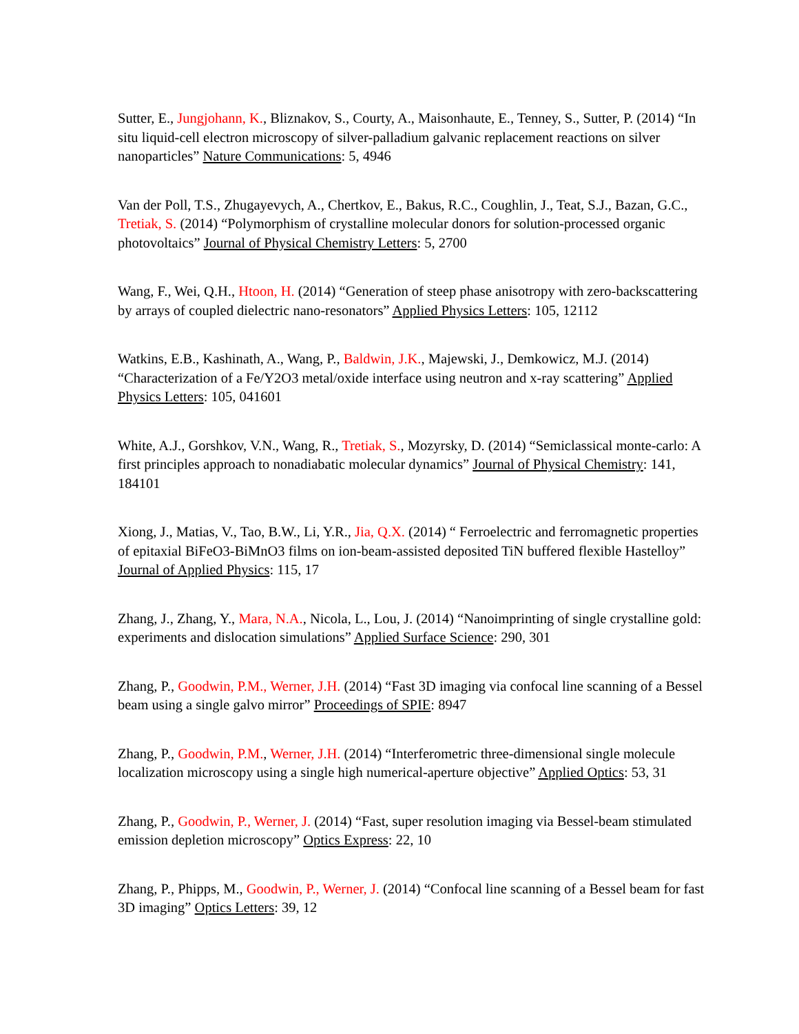Sutter, E., Jungjohann, K., Bliznakov, S., Courty, A., Maisonhaute, E., Tenney, S., Sutter, P. (2014) “In situ liquid-cell electron microscopy of silver-palladium galvanic replacement reactions on silver nanoparticles” Nature Communications: 5, 4946
Van der Poll, T.S., Zhugayevych, A., Chertkov, E., Bakus, R.C., Coughlin, J., Teat, S.J., Bazan, G.C., Tretiak, S. (2014) “Polymorphism of crystalline molecular donors for solution-processed organic photovoltaics” Journal of Physical Chemistry Letters: 5, 2700
Wang, F., Wei, Q.H., Htoon, H. (2014) “Generation of steep phase anisotropy with zero-backscattering by arrays of coupled dielectric nano-resonators” Applied Physics Letters: 105, 12112
Watkins, E.B., Kashinath, A., Wang, P., Baldwin, J.K., Majewski, J., Demkowicz, M.J. (2014) “Characterization of a Fe/Y2O3 metal/oxide interface using neutron and x-ray scattering” Applied Physics Letters: 105, 041601
White, A.J., Gorshkov, V.N., Wang, R., Tretiak, S., Mozyrsky, D. (2014) “Semiclassical monte-carlo: A first principles approach to nonadiabatic molecular dynamics” Journal of Physical Chemistry: 141, 184101
Xiong, J., Matias, V., Tao, B.W., Li, Y.R., Jia, Q.X. (2014) “ Ferroelectric and ferromagnetic properties of epitaxial BiFeO3-BiMnO3 films on ion-beam-assisted deposited TiN buffered flexible Hastelloy” Journal of Applied Physics: 115, 17
Zhang, J., Zhang, Y., Mara, N.A., Nicola, L., Lou, J. (2014) “Nanoimprinting of single crystalline gold: experiments and dislocation simulations” Applied Surface Science: 290, 301
Zhang, P., Goodwin, P.M., Werner, J.H. (2014) “Fast 3D imaging via confocal line scanning of a Bessel beam using a single galvo mirror” Proceedings of SPIE: 8947
Zhang, P., Goodwin, P.M., Werner, J.H. (2014) “Interferometric three-dimensional single molecule localization microscopy using a single high numerical-aperture objective” Applied Optics: 53, 31
Zhang, P., Goodwin, P., Werner, J. (2014) “Fast, super resolution imaging via Bessel-beam stimulated emission depletion microscopy” Optics Express: 22, 10
Zhang, P., Phipps, M., Goodwin, P., Werner, J. (2014) “Confocal line scanning of a Bessel beam for fast 3D imaging” Optics Letters: 39, 12